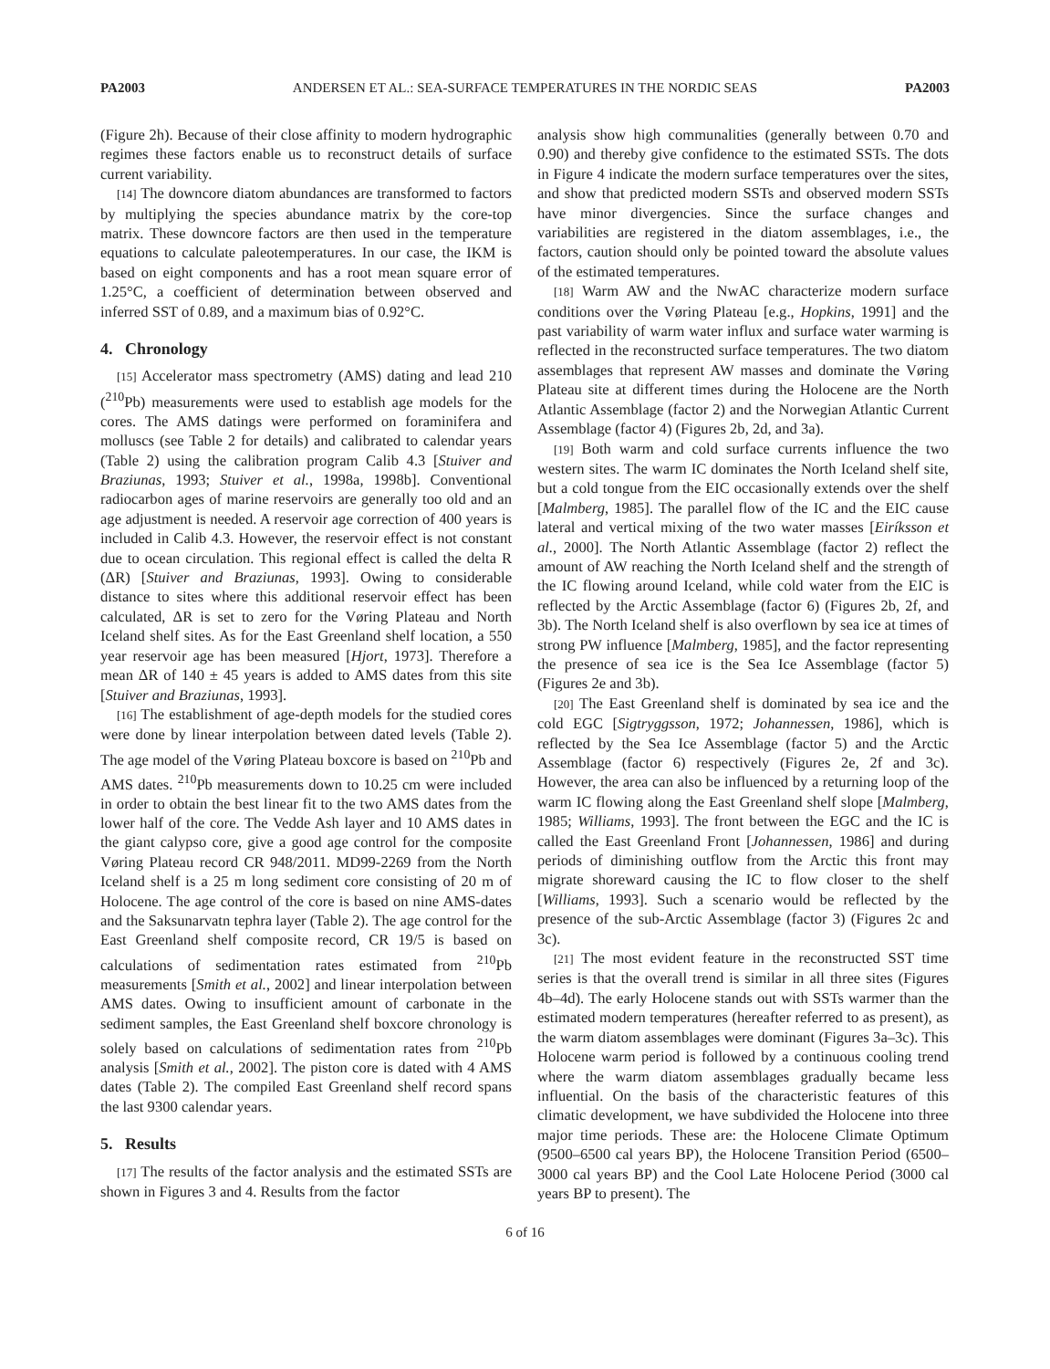PA2003 ANDERSEN ET AL.: SEA-SURFACE TEMPERATURES IN THE NORDIC SEAS PA2003
(Figure 2h). Because of their close affinity to modern hydrographic regimes these factors enable us to reconstruct details of surface current variability.
[14] The downcore diatom abundances are transformed to factors by multiplying the species abundance matrix by the core-top matrix. These downcore factors are then used in the temperature equations to calculate paleotemperatures. In our case, the IKM is based on eight components and has a root mean square error of 1.25°C, a coefficient of determination between observed and inferred SST of 0.89, and a maximum bias of 0.92°C.
4. Chronology
[15] Accelerator mass spectrometry (AMS) dating and lead 210 (<sup>210</sup>Pb) measurements were used to establish age models for the cores. The AMS datings were performed on foraminifera and molluscs (see Table 2 for details) and calibrated to calendar years (Table 2) using the calibration program Calib 4.3 [Stuiver and Braziunas, 1993; Stuiver et al., 1998a, 1998b]. Conventional radiocarbon ages of marine reservoirs are generally too old and an age adjustment is needed. A reservoir age correction of 400 years is included in Calib 4.3. However, the reservoir effect is not constant due to ocean circulation. This regional effect is called the delta R (ΔR) [Stuiver and Braziunas, 1993]. Owing to considerable distance to sites where this additional reservoir effect has been calculated, ΔR is set to zero for the Vøring Plateau and North Iceland shelf sites. As for the East Greenland shelf location, a 550 year reservoir age has been measured [Hjort, 1973]. Therefore a mean ΔR of 140 ± 45 years is added to AMS dates from this site [Stuiver and Braziunas, 1993].
[16] The establishment of age-depth models for the studied cores were done by linear interpolation between dated levels (Table 2). The age model of the Vøring Plateau boxcore is based on <sup>210</sup>Pb and AMS dates. <sup>210</sup>Pb measurements down to 10.25 cm were included in order to obtain the best linear fit to the two AMS dates from the lower half of the core. The Vedde Ash layer and 10 AMS dates in the giant calypso core, give a good age control for the composite Vøring Plateau record CR 948/2011. MD99-2269 from the North Iceland shelf is a 25 m long sediment core consisting of 20 m of Holocene. The age control of the core is based on nine AMS-dates and the Saksunarvatn tephra layer (Table 2). The age control for the East Greenland shelf composite record, CR 19/5 is based on calculations of sedimentation rates estimated from <sup>210</sup>Pb measurements [Smith et al., 2002] and linear interpolation between AMS dates. Owing to insufficient amount of carbonate in the sediment samples, the East Greenland shelf boxcore chronology is solely based on calculations of sedimentation rates from <sup>210</sup>Pb analysis [Smith et al., 2002]. The piston core is dated with 4 AMS dates (Table 2). The compiled East Greenland shelf record spans the last 9300 calendar years.
5. Results
[17] The results of the factor analysis and the estimated SSTs are shown in Figures 3 and 4. Results from the factor
analysis show high communalities (generally between 0.70 and 0.90) and thereby give confidence to the estimated SSTs. The dots in Figure 4 indicate the modern surface temperatures over the sites, and show that predicted modern SSTs and observed modern SSTs have minor divergencies. Since the surface changes and variabilities are registered in the diatom assemblages, i.e., the factors, caution should only be pointed toward the absolute values of the estimated temperatures.
[18] Warm AW and the NwAC characterize modern surface conditions over the Vøring Plateau [e.g., Hopkins, 1991] and the past variability of warm water influx and surface water warming is reflected in the reconstructed surface temperatures. The two diatom assemblages that represent AW masses and dominate the Vøring Plateau site at different times during the Holocene are the North Atlantic Assemblage (factor 2) and the Norwegian Atlantic Current Assemblage (factor 4) (Figures 2b, 2d, and 3a).
[19] Both warm and cold surface currents influence the two western sites. The warm IC dominates the North Iceland shelf site, but a cold tongue from the EIC occasionally extends over the shelf [Malmberg, 1985]. The parallel flow of the IC and the EIC cause lateral and vertical mixing of the two water masses [Eiríksson et al., 2000]. The North Atlantic Assemblage (factor 2) reflect the amount of AW reaching the North Iceland shelf and the strength of the IC flowing around Iceland, while cold water from the EIC is reflected by the Arctic Assemblage (factor 6) (Figures 2b, 2f, and 3b). The North Iceland shelf is also overflown by sea ice at times of strong PW influence [Malmberg, 1985], and the factor representing the presence of sea ice is the Sea Ice Assemblage (factor 5) (Figures 2e and 3b).
[20] The East Greenland shelf is dominated by sea ice and the cold EGC [Sigtryggsson, 1972; Johannessen, 1986], which is reflected by the Sea Ice Assemblage (factor 5) and the Arctic Assemblage (factor 6) respectively (Figures 2e, 2f and 3c). However, the area can also be influenced by a returning loop of the warm IC flowing along the East Greenland shelf slope [Malmberg, 1985; Williams, 1993]. The front between the EGC and the IC is called the East Greenland Front [Johannessen, 1986] and during periods of diminishing outflow from the Arctic this front may migrate shoreward causing the IC to flow closer to the shelf [Williams, 1993]. Such a scenario would be reflected by the presence of the sub-Arctic Assemblage (factor 3) (Figures 2c and 3c).
[21] The most evident feature in the reconstructed SST time series is that the overall trend is similar in all three sites (Figures 4b–4d). The early Holocene stands out with SSTs warmer than the estimated modern temperatures (hereafter referred to as present), as the warm diatom assemblages were dominant (Figures 3a–3c). This Holocene warm period is followed by a continuous cooling trend where the warm diatom assemblages gradually became less influential. On the basis of the characteristic features of this climatic development, we have subdivided the Holocene into three major time periods. These are: the Holocene Climate Optimum (9500–6500 cal years BP), the Holocene Transition Period (6500–3000 cal years BP) and the Cool Late Holocene Period (3000 cal years BP to present). The
6 of 16